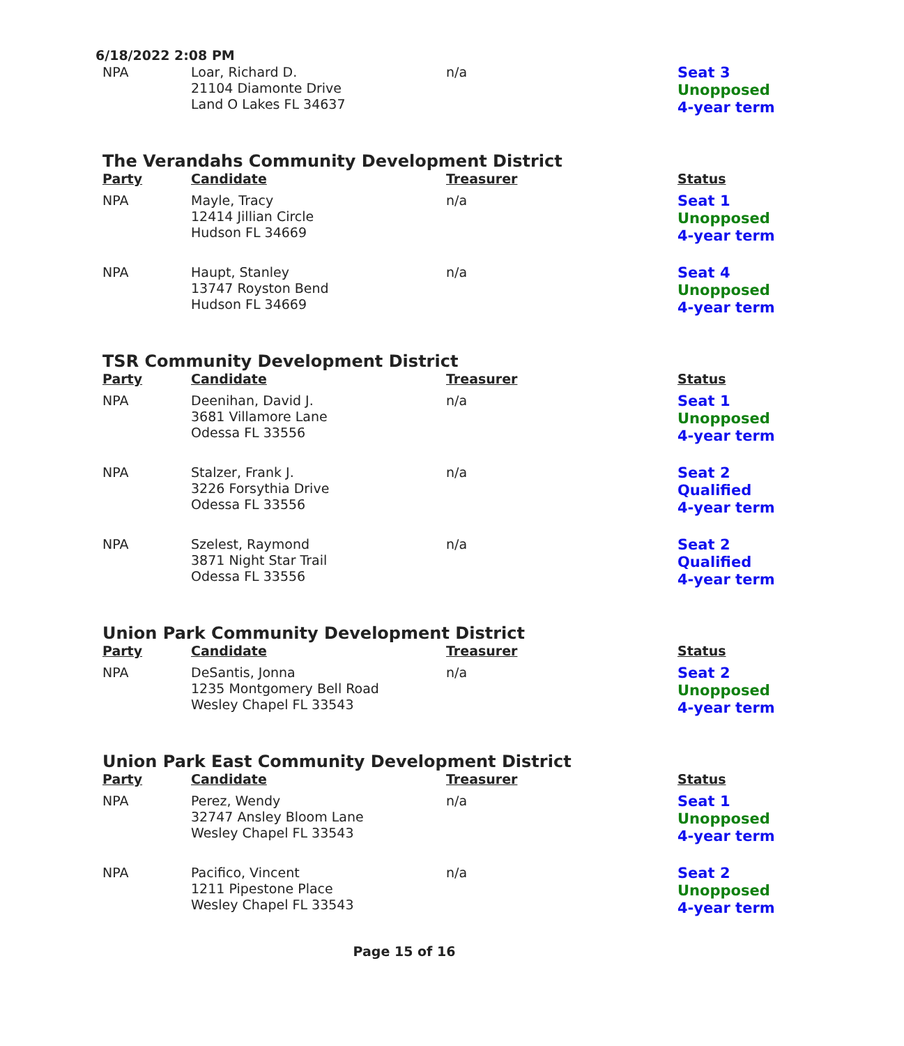6/18/2022 2:08 PM
| NPA | Loar, Richard D. 21104 Diamonte Drive Land O Lakes FL 34637 | n/a | Seat 3 Unopposed 4-year term |
The Verandahs Community Development District
| Party | Candidate | Treasurer | Status |
| --- | --- | --- | --- |
| NPA | Mayle, Tracy 12414 Jillian Circle Hudson FL 34669 | n/a | Seat 1 Unopposed 4-year term |
| NPA | Haupt, Stanley 13747 Royston Bend Hudson FL 34669 | n/a | Seat 4 Unopposed 4-year term |
TSR Community Development District
| Party | Candidate | Treasurer | Status |
| --- | --- | --- | --- |
| NPA | Deenihan, David J. 3681 Villamore Lane Odessa FL 33556 | n/a | Seat 1 Unopposed 4-year term |
| NPA | Stalzer, Frank J. 3226 Forsythia Drive Odessa FL 33556 | n/a | Seat 2 Qualified 4-year term |
| NPA | Szelest, Raymond 3871 Night Star Trail Odessa FL 33556 | n/a | Seat 2 Qualified 4-year term |
Union Park Community Development District
| Party | Candidate | Treasurer | Status |
| --- | --- | --- | --- |
| NPA | DeSantis, Jonna 1235 Montgomery Bell Road Wesley Chapel FL 33543 | n/a | Seat 2 Unopposed 4-year term |
Union Park East Community Development District
| Party | Candidate | Treasurer | Status |
| --- | --- | --- | --- |
| NPA | Perez, Wendy 32747 Ansley Bloom Lane Wesley Chapel FL 33543 | n/a | Seat 1 Unopposed 4-year term |
| NPA | Pacifico, Vincent 1211 Pipestone Place Wesley Chapel FL 33543 | n/a | Seat 2 Unopposed 4-year term |
Page 15 of 16